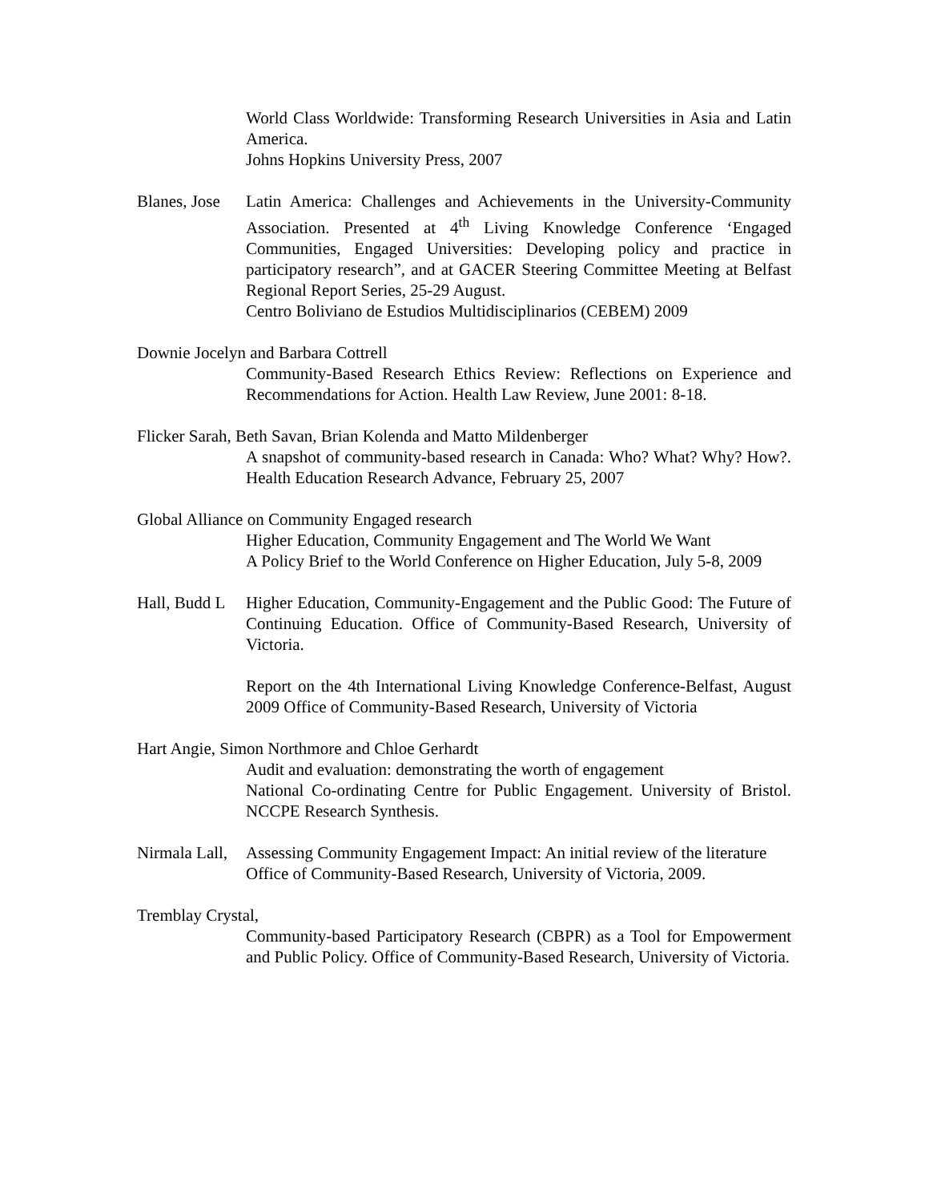World Class Worldwide: Transforming Research Universities in Asia and Latin America.
Johns Hopkins University Press, 2007
Blanes, Jose
Latin America: Challenges and Achievements in the University-Community Association. Presented at 4<sup>th</sup> Living Knowledge Conference ‘Engaged Communities, Engaged Universities: Developing policy and practice in participatory research”, and at GACER Steering Committee Meeting at Belfast Regional Report Series, 25-29 August.
Centro Boliviano de Estudios Multidisciplinarios (CEBEM) 2009
Downie Jocelyn and Barbara Cottrell
Community-Based Research Ethics Review: Reflections on Experience and Recommendations for Action. Health Law Review, June 2001: 8-18.
Flicker Sarah, Beth Savan, Brian Kolenda and Matto Mildenberger
A snapshot of community-based research in Canada: Who? What? Why? How?. Health Education Research Advance, February 25, 2007
Global Alliance on Community Engaged research
Higher Education, Community Engagement and The World We Want
A Policy Brief to the World Conference on Higher Education, July 5-8, 2009
Hall, Budd L
Higher Education, Community-Engagement and the Public Good: The Future of Continuing Education. Office of Community-Based Research, University of Victoria.
Report on the 4th International Living Knowledge Conference-Belfast, August 2009 Office of Community-Based Research, University of Victoria
Hart Angie, Simon Northmore and Chloe Gerhardt
Audit and evaluation: demonstrating the worth of engagement
National Co-ordinating Centre for Public Engagement. University of Bristol. NCCPE Research Synthesis.
Nirmala Lall,
Assessing Community Engagement Impact: An initial review of the literature
Office of Community-Based Research, University of Victoria, 2009.
Tremblay Crystal,
Community-based Participatory Research (CBPR) as a Tool for Empowerment and Public Policy. Office of Community-Based Research, University of Victoria.